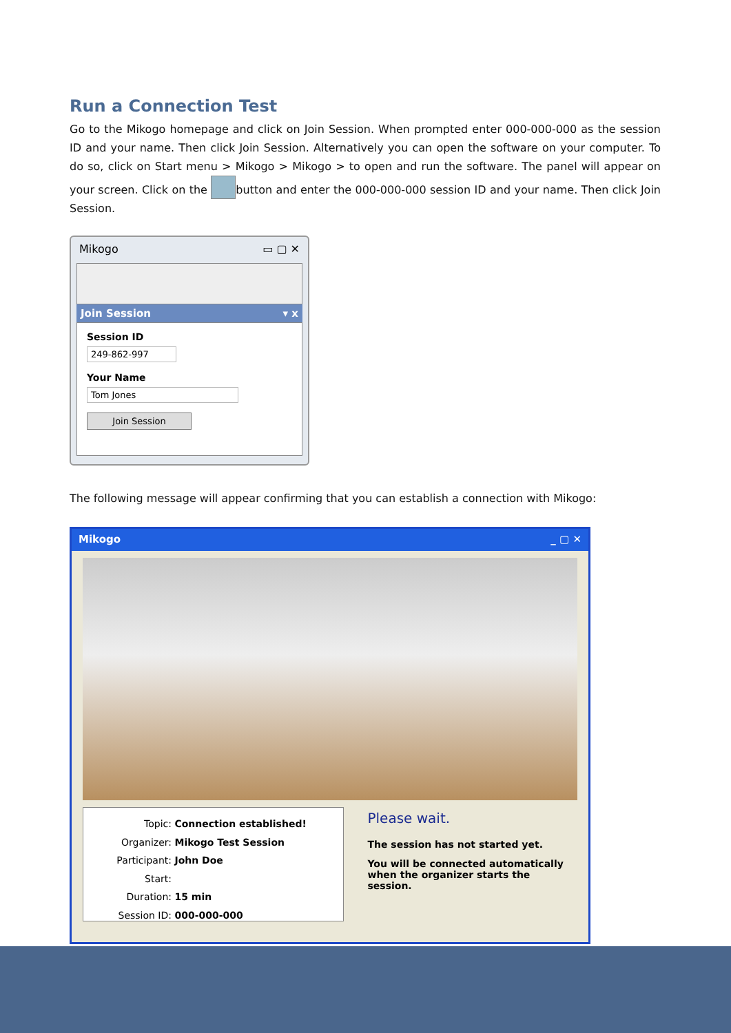Run a Connection Test
Go to the Mikogo homepage and click on Join Session. When prompted enter 000-000-000 as the session ID and your name. Then click Join Session. Alternatively you can open the software on your computer. To do so, click on Start menu > Mikogo > Mikogo > to open and run the software. The panel will appear on your screen. Click on the button and enter the 000-000-000 session ID and your name. Then click Join Session.
Mikogo ▭ ▢ ✕
Join Session ▾ x
Session ID
249-862-997
Your Name
Tom Jones
Join Session
The following message will appear confirming that you can establish a connection with Mikogo:
Mikogo _ ▢ ✕
Topic: Connection established!
Organizer: Mikogo Test Session
Participant: John Doe
Start:
Duration: 15 min
Session ID: 000-000-000
Please wait.
The session has not started yet.
You will be connected automatically
when the organizer starts the session.